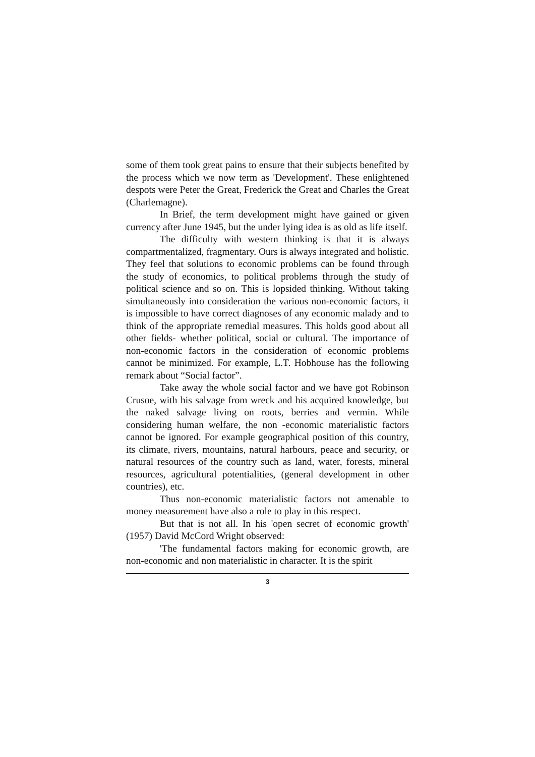some of them took great pains to ensure that their subjects benefited by the process which we now term as 'Development'. These enlightened despots were Peter the Great, Frederick the Great and Charles the Great (Charlemagne).
In Brief, the term development might have gained or given currency after June 1945, but the under lying idea is as old as life itself.
The difficulty with western thinking is that it is always compartmentalized, fragmentary. Ours is always integrated and holistic. They feel that solutions to economic problems can be found through the study of economics, to political problems through the study of political science and so on. This is lopsided thinking. Without taking simultaneously into consideration the various non-economic factors, it is impossible to have correct diagnoses of any economic malady and to think of the appropriate remedial measures. This holds good about all other fields- whether political, social or cultural. The importance of non-economic factors in the consideration of economic problems cannot be minimized. For example, L.T. Hobhouse has the following remark about “Social factor”.
Take away the whole social factor and we have got Robinson Crusoe, with his salvage from wreck and his acquired knowledge, but the naked salvage living on roots, berries and vermin. While considering human welfare, the non -economic materialistic factors cannot be ignored. For example geographical position of this country, its climate, rivers, mountains, natural harbours, peace and security, or natural resources of the country such as land, water, forests, mineral resources, agricultural potentialities, (general development in other countries), etc.
Thus non-economic materialistic factors not amenable to money measurement have also a role to play in this respect.
But that is not all. In his 'open secret of economic growth' (1957) David McCord Wright observed:
'The fundamental factors making for economic growth, are non-economic and non materialistic in character. It is the spirit
3